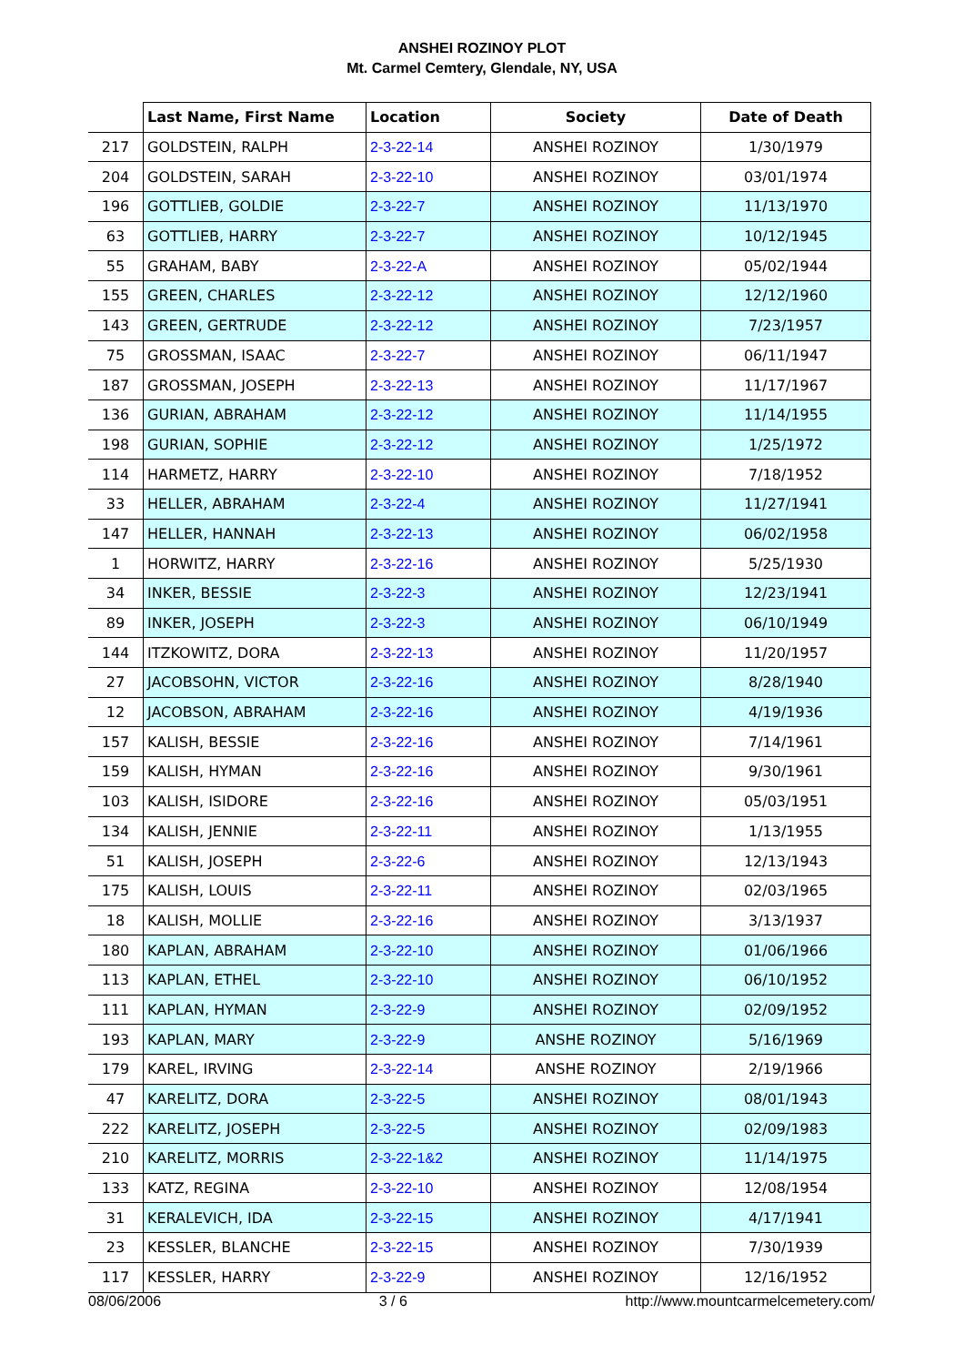ANSHEI ROZINOY PLOT
Mt. Carmel Cemtery, Glendale, NY, USA
| | Last Name, First Name | Location | Society | Date of Death |
| --- | --- | --- | --- | --- |
| 217 | GOLDSTEIN, RALPH | 2-3-22-14 | ANSHEI ROZINOY | 1/30/1979 |
| 204 | GOLDSTEIN, SARAH | 2-3-22-10 | ANSHEI ROZINOY | 03/01/1974 |
| 196 | GOTTLIEB, GOLDIE | 2-3-22-7 | ANSHEI ROZINOY | 11/13/1970 |
| 63 | GOTTLIEB, HARRY | 2-3-22-7 | ANSHEI ROZINOY | 10/12/1945 |
| 55 | GRAHAM, BABY | 2-3-22-A | ANSHEI ROZINOY | 05/02/1944 |
| 155 | GREEN, CHARLES | 2-3-22-12 | ANSHEI ROZINOY | 12/12/1960 |
| 143 | GREEN, GERTRUDE | 2-3-22-12 | ANSHEI ROZINOY | 7/23/1957 |
| 75 | GROSSMAN, ISAAC | 2-3-22-7 | ANSHEI ROZINOY | 06/11/1947 |
| 187 | GROSSMAN, JOSEPH | 2-3-22-13 | ANSHEI ROZINOY | 11/17/1967 |
| 136 | GURIAN, ABRAHAM | 2-3-22-12 | ANSHEI ROZINOY | 11/14/1955 |
| 198 | GURIAN, SOPHIE | 2-3-22-12 | ANSHEI ROZINOY | 1/25/1972 |
| 114 | HARMETZ, HARRY | 2-3-22-10 | ANSHEI ROZINOY | 7/18/1952 |
| 33 | HELLER, ABRAHAM | 2-3-22-4 | ANSHEI ROZINOY | 11/27/1941 |
| 147 | HELLER, HANNAH | 2-3-22-13 | ANSHEI ROZINOY | 06/02/1958 |
| 1 | HORWITZ, HARRY | 2-3-22-16 | ANSHEI ROZINOY | 5/25/1930 |
| 34 | INKER, BESSIE | 2-3-22-3 | ANSHEI ROZINOY | 12/23/1941 |
| 89 | INKER, JOSEPH | 2-3-22-3 | ANSHEI ROZINOY | 06/10/1949 |
| 144 | ITZKOWITZ, DORA | 2-3-22-13 | ANSHEI ROZINOY | 11/20/1957 |
| 27 | JACOBSOHN, VICTOR | 2-3-22-16 | ANSHEI ROZINOY | 8/28/1940 |
| 12 | JACOBSON, ABRAHAM | 2-3-22-16 | ANSHEI ROZINOY | 4/19/1936 |
| 157 | KALISH, BESSIE | 2-3-22-16 | ANSHEI ROZINOY | 7/14/1961 |
| 159 | KALISH, HYMAN | 2-3-22-16 | ANSHEI ROZINOY | 9/30/1961 |
| 103 | KALISH, ISIDORE | 2-3-22-16 | ANSHEI ROZINOY | 05/03/1951 |
| 134 | KALISH, JENNIE | 2-3-22-11 | ANSHEI ROZINOY | 1/13/1955 |
| 51 | KALISH, JOSEPH | 2-3-22-6 | ANSHEI ROZINOY | 12/13/1943 |
| 175 | KALISH, LOUIS | 2-3-22-11 | ANSHEI ROZINOY | 02/03/1965 |
| 18 | KALISH, MOLLIE | 2-3-22-16 | ANSHEI ROZINOY | 3/13/1937 |
| 180 | KAPLAN, ABRAHAM | 2-3-22-10 | ANSHEI ROZINOY | 01/06/1966 |
| 113 | KAPLAN, ETHEL | 2-3-22-10 | ANSHEI ROZINOY | 06/10/1952 |
| 111 | KAPLAN, HYMAN | 2-3-22-9 | ANSHEI ROZINOY | 02/09/1952 |
| 193 | KAPLAN, MARY | 2-3-22-9 | ANSHE ROZINOY | 5/16/1969 |
| 179 | KAREL, IRVING | 2-3-22-14 | ANSHE ROZINOY | 2/19/1966 |
| 47 | KARELITZ, DORA | 2-3-22-5 | ANSHEI ROZINOY | 08/01/1943 |
| 222 | KARELITZ, JOSEPH | 2-3-22-5 | ANSHEI ROZINOY | 02/09/1983 |
| 210 | KARELITZ, MORRIS | 2-3-22-1&2 | ANSHEI ROZINOY | 11/14/1975 |
| 133 | KATZ, REGINA | 2-3-22-10 | ANSHEI ROZINOY | 12/08/1954 |
| 31 | KERALEVICH, IDA | 2-3-22-15 | ANSHEI ROZINOY | 4/17/1941 |
| 23 | KESSLER, BLANCHE | 2-3-22-15 | ANSHEI ROZINOY | 7/30/1939 |
| 117 | KESSLER, HARRY | 2-3-22-9 | ANSHEI ROZINOY | 12/16/1952 |
08/06/2006 3 / 6 http://www.mountcarmelcemetery.com/